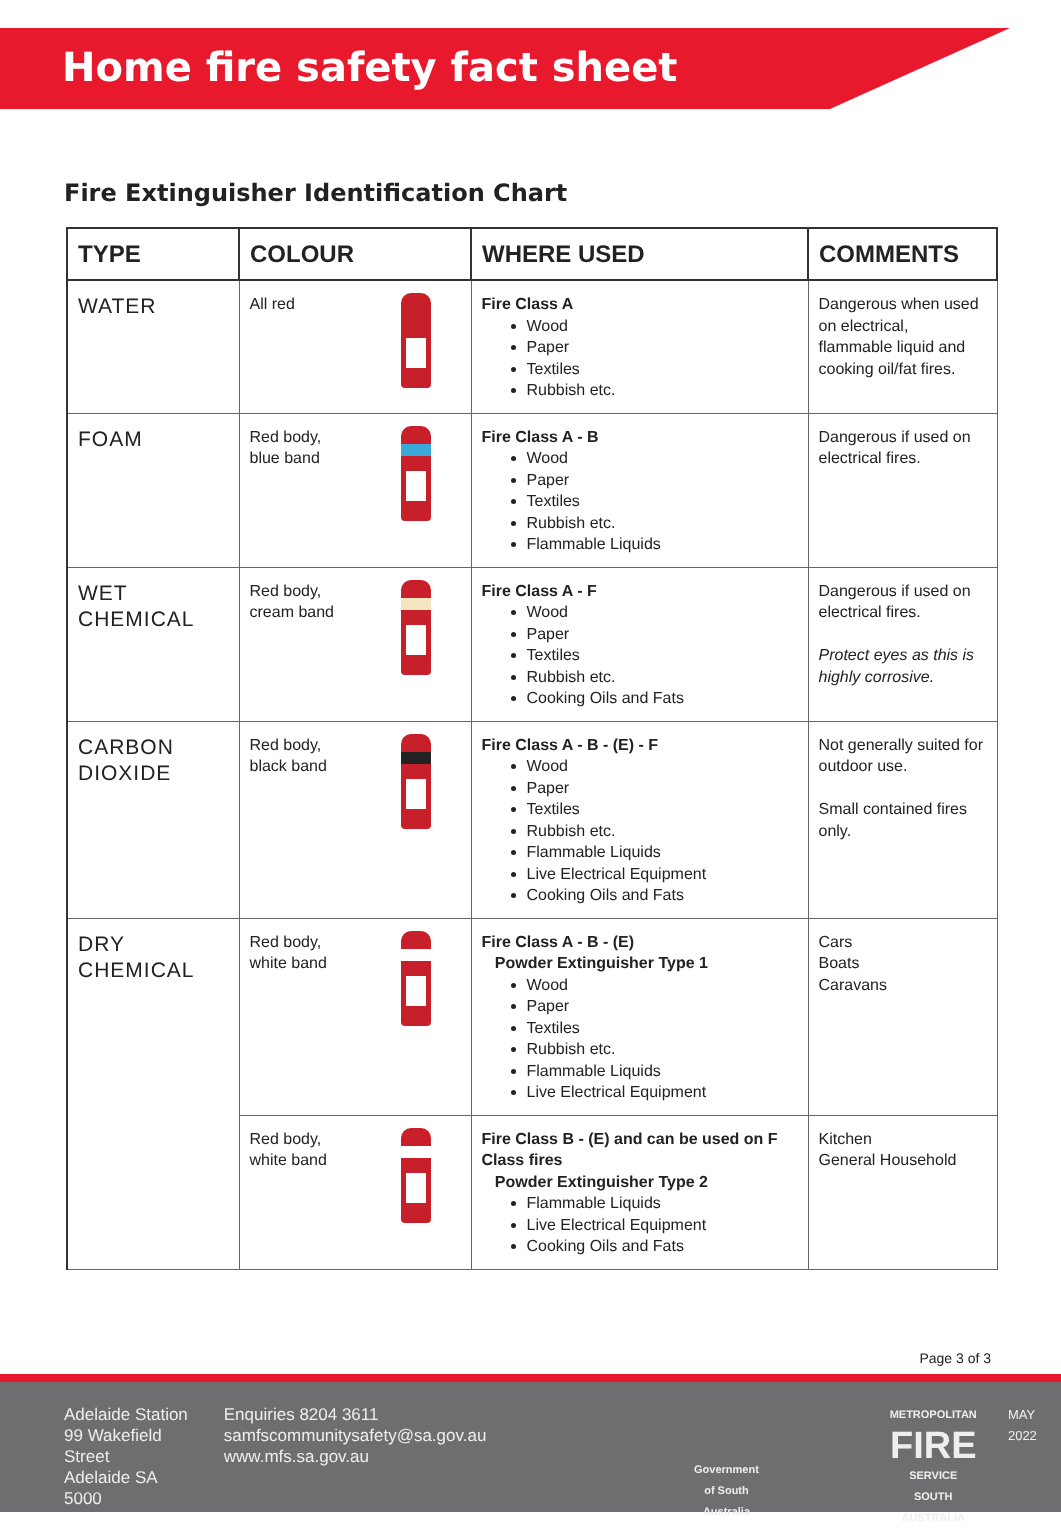Home fire safety fact sheet
Fire Extinguisher Identification Chart
| TYPE | COLOUR | WHERE USED | COMMENTS |
| --- | --- | --- | --- |
| WATER | All red | Fire Class A Wood Paper Textiles Rubbish etc. | Dangerous when used on electrical, flammable liquid and cooking oil/fat fires. |
| FOAM | Red body, blue band | Fire Class A - B Wood Paper Textiles Rubbish etc. Flammable Liquids | Dangerous if used on electrical fires. |
| WET CHEMICAL | Red body, cream band | Fire Class A - F Wood Paper Textiles Rubbish etc. Cooking Oils and Fats | Dangerous if used on electrical fires. Protect eyes as this is highly corrosive. |
| CARBON DIOXIDE | Red body, black band | Fire Class A - B - (E) - F Wood Paper Textiles Rubbish etc. Flammable Liquids Live Electrical Equipment Cooking Oils and Fats | Not generally suited for outdoor use. Small contained fires only. |
| DRY CHEMICAL | Red body, white band | Fire Class A - B - (E) Powder Extinguisher Type 1 Wood Paper Textiles Rubbish etc. Flammable Liquids Live Electrical Equipment | Cars Boats Caravans |
| | Red body, white band | Fire Class B - (E) and can be used on F Class fires Powder Extinguisher Type 2 Flammable Liquids Live Electrical Equipment Cooking Oils and Fats | Kitchen General Household |
Page 3 of 3
Adelaide Station
99 Wakefield Street
Adelaide SA 5000
Enquiries 8204 3611
samfscommunitysafety@sa.gov.au
www.mfs.sa.gov.au
Government
of South Australia
METROPOLITAN
FIRE
SERVICE
SOUTH AUSTRALIA
MAY 2022